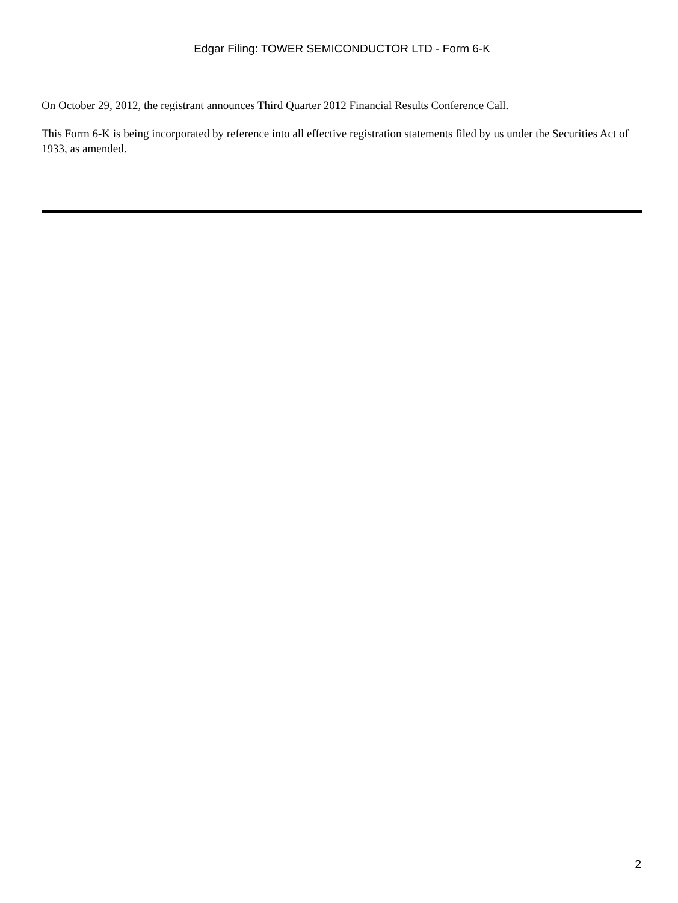Edgar Filing: TOWER SEMICONDUCTOR LTD - Form 6-K
On October 29, 2012, the registrant announces Third Quarter 2012 Financial Results Conference Call.
This Form 6-K is being incorporated by reference into all effective registration statements filed by us under the Securities Act of 1933, as amended.
2